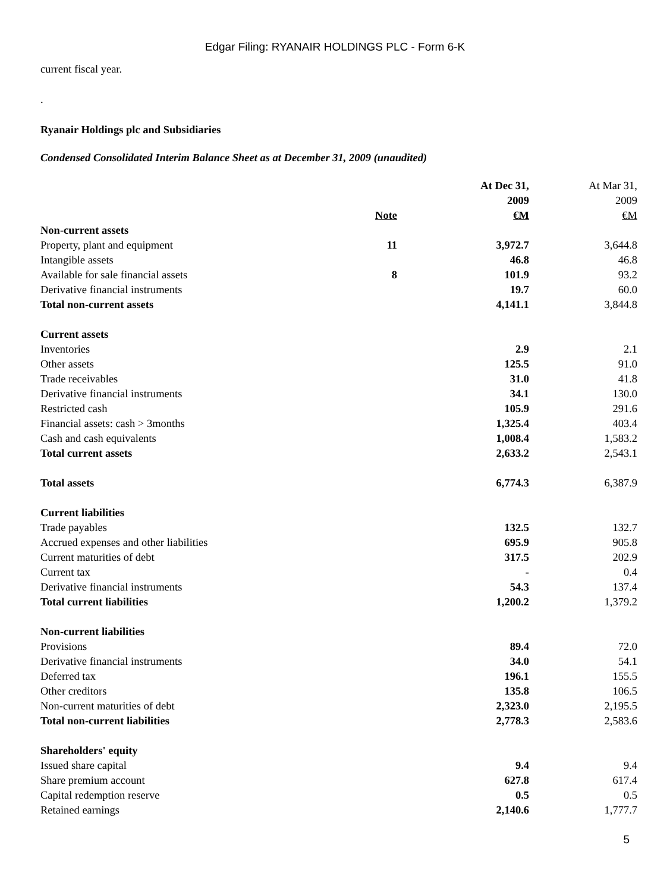Edgar Filing: RYANAIR HOLDINGS PLC - Form 6-K
current fiscal year.
.
Ryanair Holdings plc and Subsidiaries
Condensed Consolidated Interim Balance Sheet as at December 31, 2009 (unaudited)
| | | At Dec 31, 2009 | At Mar 31, 2009 |
| --- | --- | --- | --- |
| | Note | €M | €M |
| Non-current assets | | | |
| Property, plant and equipment | 11 | 3,972.7 | 3,644.8 |
| Intangible assets | | 46.8 | 46.8 |
| Available for sale financial assets | 8 | 101.9 | 93.2 |
| Derivative financial instruments | | 19.7 | 60.0 |
| Total non-current assets | | 4,141.1 | 3,844.8 |
| Current assets | | | |
| Inventories | | 2.9 | 2.1 |
| Other assets | | 125.5 | 91.0 |
| Trade receivables | | 31.0 | 41.8 |
| Derivative financial instruments | | 34.1 | 130.0 |
| Restricted cash | | 105.9 | 291.6 |
| Financial assets: cash > 3months | | 1,325.4 | 403.4 |
| Cash and cash equivalents | | 1,008.4 | 1,583.2 |
| Total current assets | | 2,633.2 | 2,543.1 |
| Total assets | | 6,774.3 | 6,387.9 |
| Current liabilities | | | |
| Trade payables | | 132.5 | 132.7 |
| Accrued expenses and other liabilities | | 695.9 | 905.8 |
| Current maturities of debt | | 317.5 | 202.9 |
| Current tax | | - | 0.4 |
| Derivative financial instruments | | 54.3 | 137.4 |
| Total current liabilities | | 1,200.2 | 1,379.2 |
| Non-current liabilities | | | |
| Provisions | | 89.4 | 72.0 |
| Derivative financial instruments | | 34.0 | 54.1 |
| Deferred tax | | 196.1 | 155.5 |
| Other creditors | | 135.8 | 106.5 |
| Non-current maturities of debt | | 2,323.0 | 2,195.5 |
| Total non-current liabilities | | 2,778.3 | 2,583.6 |
| Shareholders' equity | | | |
| Issued share capital | | 9.4 | 9.4 |
| Share premium account | | 627.8 | 617.4 |
| Capital redemption reserve | | 0.5 | 0.5 |
| Retained earnings | | 2,140.6 | 1,777.7 |
5